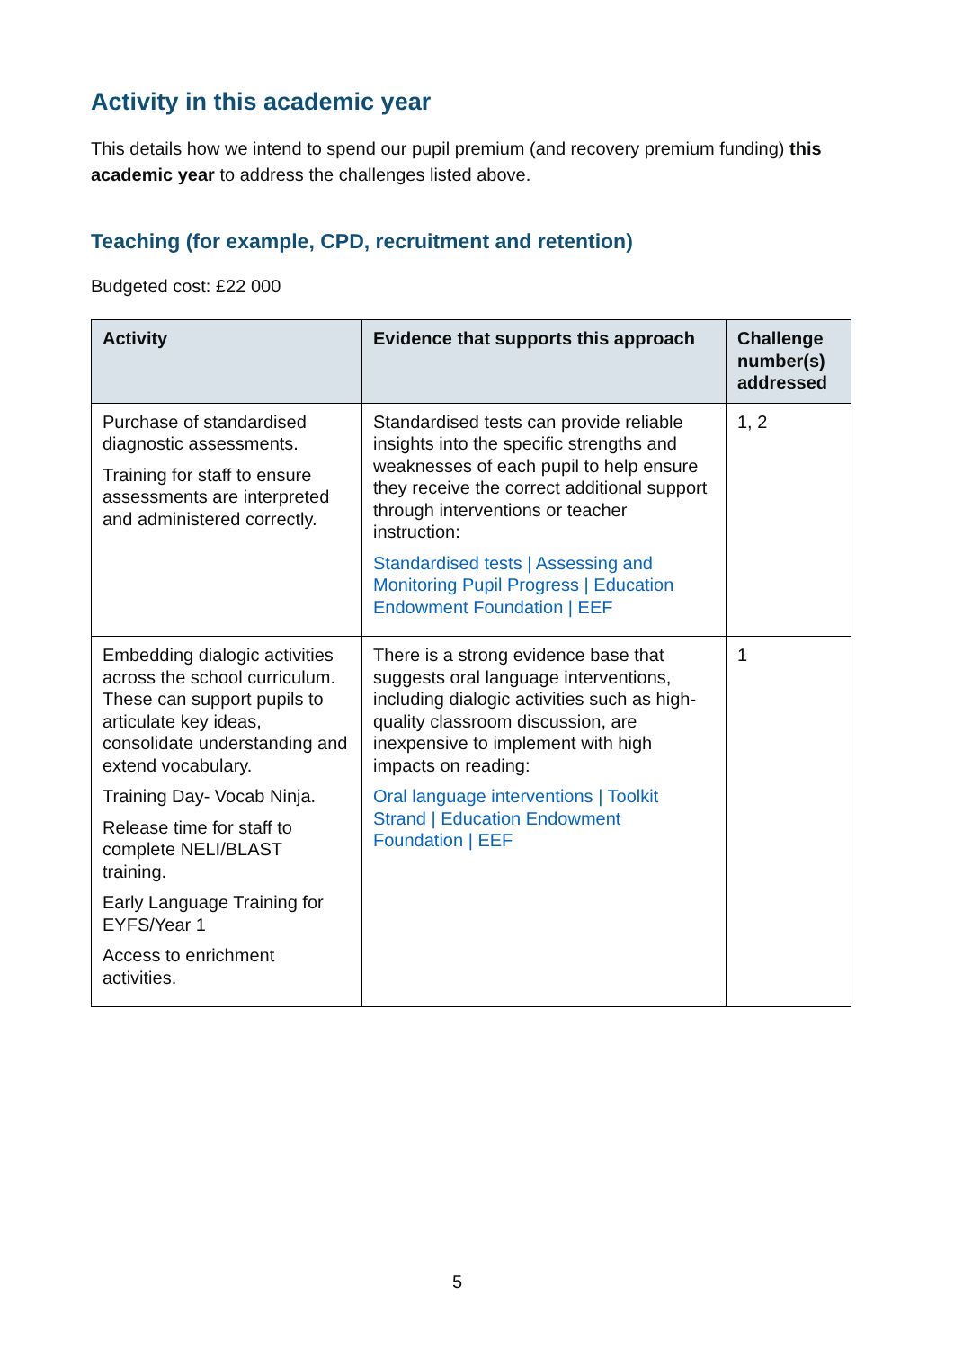Activity in this academic year
This details how we intend to spend our pupil premium (and recovery premium funding) this academic year to address the challenges listed above.
Teaching (for example, CPD, recruitment and retention)
Budgeted cost: £22 000
| Activity | Evidence that supports this approach | Challenge number(s) addressed |
| --- | --- | --- |
| Purchase of standardised diagnostic assessments. Training for staff to ensure assessments are interpreted and administered correctly. | Standardised tests can provide reliable insights into the specific strengths and weaknesses of each pupil to help ensure they receive the correct additional support through interventions or teacher instruction: Standardised tests / Assessing and Monitoring Pupil Progress / Education Endowment Foundation / EEF | 1, 2 |
| Embedding dialogic activities across the school curriculum. These can support pupils to articulate key ideas, consolidate understanding and extend vocabulary. Training Day- Vocab Ninja. Release time for staff to complete NELI/BLAST training. Early Language Training for EYFS/Year 1 Access to enrichment activities. | There is a strong evidence base that suggests oral language interventions, including dialogic activities such as high-quality classroom discussion, are inexpensive to implement with high impacts on reading: Oral language interventions / Toolkit Strand / Education Endowment Foundation / EEF | 1 |
5